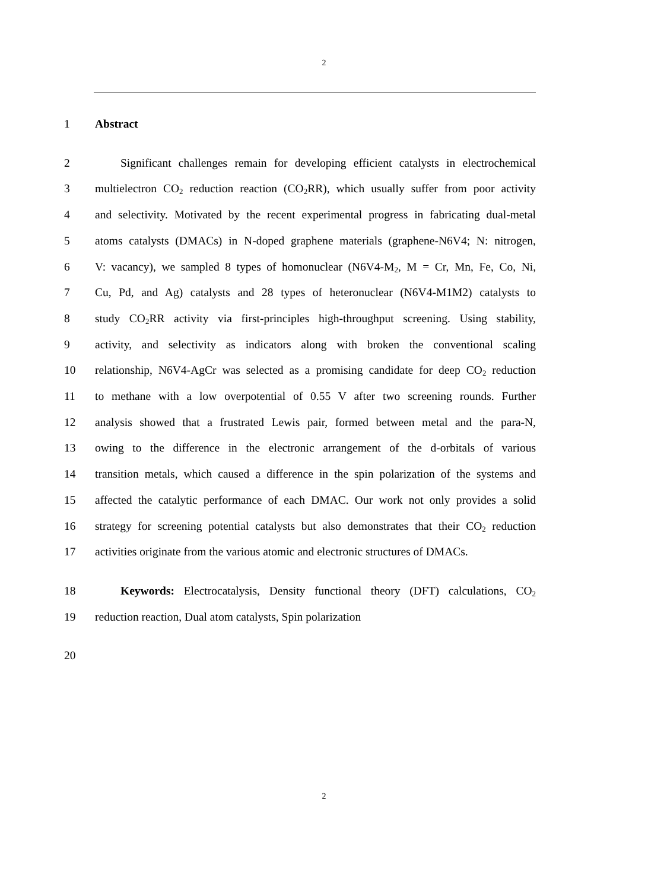2
1 Abstract
2 Significant challenges remain for developing efficient catalysts in electrochemical
3 multielectron CO<sub>2</sub> reduction reaction (CO<sub>2</sub>RR), which usually suffer from poor activity
4 and selectivity. Motivated by the recent experimental progress in fabricating dual-metal
5 atoms catalysts (DMACs) in N-doped graphene materials (graphene-N6V4; N: nitrogen,
6 V: vacancy), we sampled 8 types of homonuclear (N6V4-M<sub>2</sub>, M = Cr, Mn, Fe, Co, Ni,
7 Cu, Pd, and Ag) catalysts and 28 types of heteronuclear (N6V4-M1M2) catalysts to
8 study CO<sub>2</sub>RR activity via first-principles high-throughput screening. Using stability,
9 activity, and selectivity as indicators along with broken the conventional scaling
10 relationship, N6V4-AgCr was selected as a promising candidate for deep CO<sub>2</sub> reduction
11 to methane with a low overpotential of 0.55 V after two screening rounds. Further
12 analysis showed that a frustrated Lewis pair, formed between metal and the para-N,
13 owing to the difference in the electronic arrangement of the d-orbitals of various
14 transition metals, which caused a difference in the spin polarization of the systems and
15 affected the catalytic performance of each DMAC. Our work not only provides a solid
16 strategy for screening potential catalysts but also demonstrates that their CO<sub>2</sub> reduction
17 activities originate from the various atomic and electronic structures of DMACs.
18 Keywords: Electrocatalysis, Density functional theory (DFT) calculations, CO<sub>2</sub>
19 reduction reaction, Dual atom catalysts, Spin polarization
20
2